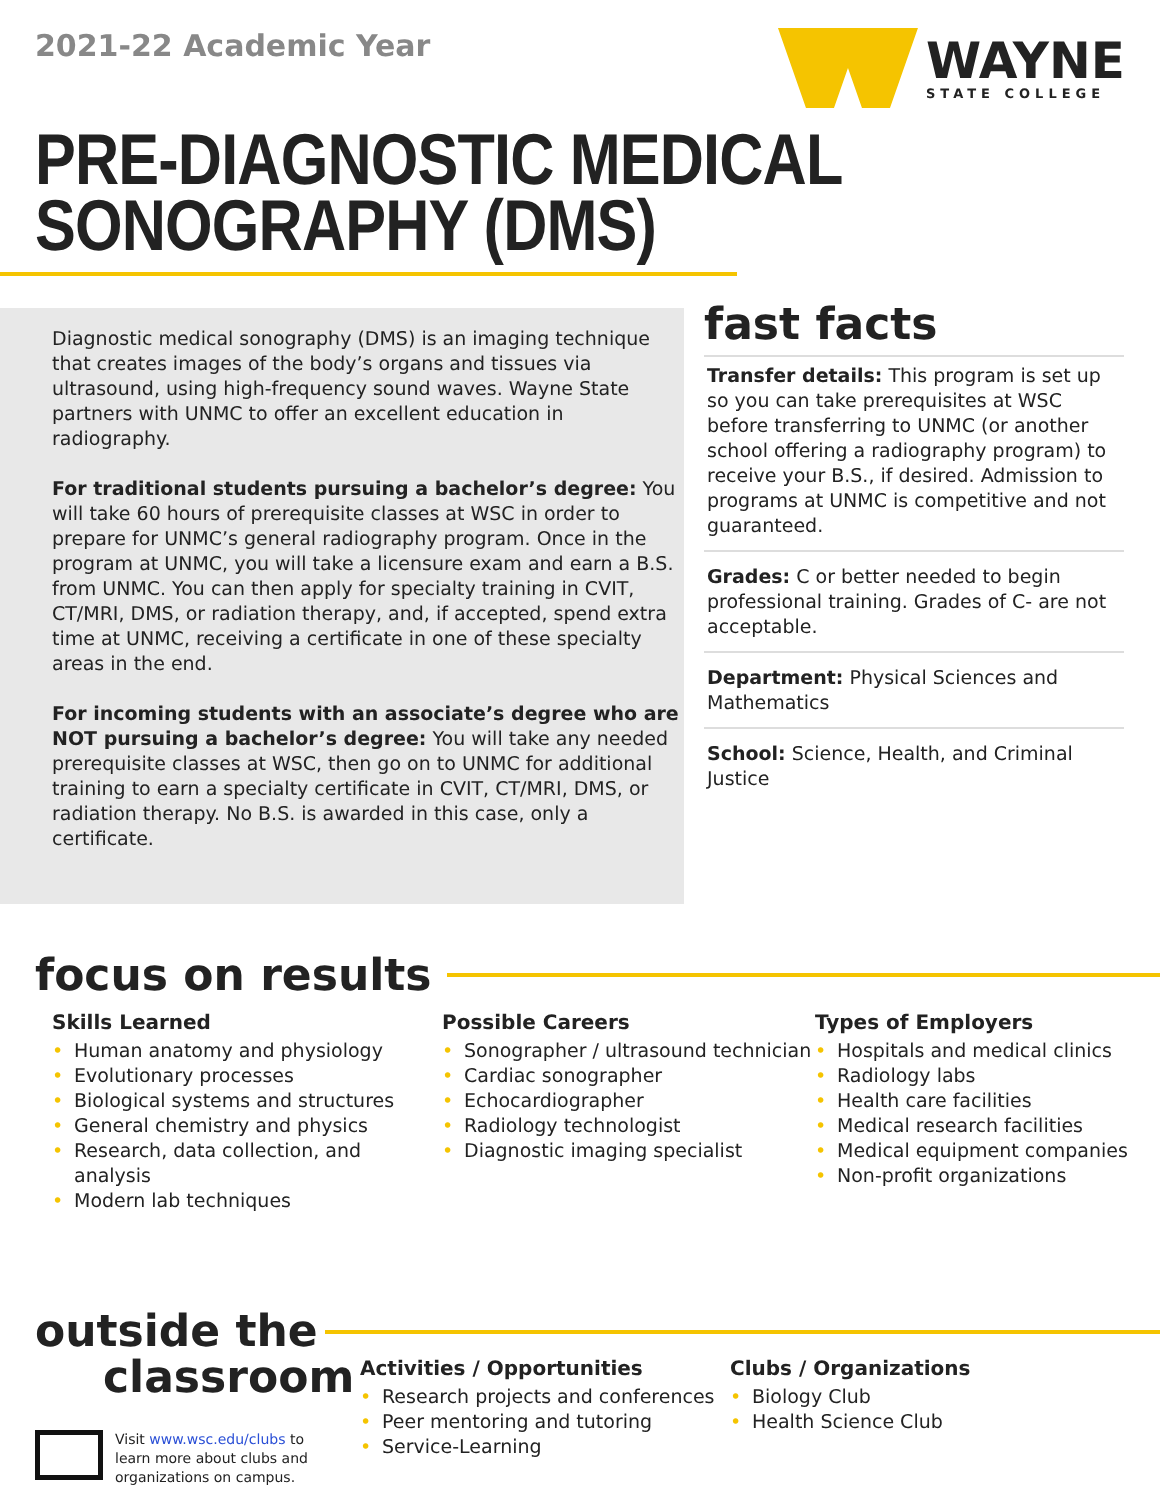2021-22 Academic Year
WAYNE
STATE COLLEGE
PRE-DIAGNOSTIC MEDICAL
SONOGRAPHY (DMS)
Diagnostic medical sonography (DMS) is an imaging technique that creates images of the body’s organs and tissues via ultrasound, using high-frequency sound waves. Wayne State partners with UNMC to offer an excellent education in radiography.
For traditional students pursuing a bachelor’s degree: You will take 60 hours of prerequisite classes at WSC in order to prepare for UNMC’s general radiography program. Once in the program at UNMC, you will take a licensure exam and earn a B.S. from UNMC. You can then apply for specialty training in CVIT, CT/MRI, DMS, or radiation therapy, and, if accepted, spend extra time at UNMC, receiving a certificate in one of these specialty areas in the end.
For incoming students with an associate’s degree who are NOT pursuing a bachelor’s degree: You will take any needed prerequisite classes at WSC, then go on to UNMC for additional training to earn a specialty certificate in CVIT, CT/MRI, DMS, or radiation therapy. No B.S. is awarded in this case, only a certificate.
fast facts
Transfer details: This program is set up so you can take prerequisites at WSC before transferring to UNMC (or another school offering a radiography program) to receive your B.S., if desired. Admission to programs at UNMC is competitive and not guaranteed.
Grades: C or better needed to begin professional training. Grades of C- are not acceptable.
Department: Physical Sciences and Mathematics
School: Science, Health, and Criminal Justice
focus on results
Skills Learned
• Human anatomy and physiology
• Evolutionary processes
• Biological systems and structures
• General chemistry and physics
• Research, data collection, and analysis
• Modern lab techniques
Possible Careers
• Sonographer / ultrasound technician
• Cardiac sonographer
• Echocardiographer
• Radiology technologist
• Diagnostic imaging specialist
Types of Employers
• Hospitals and medical clinics
• Radiology labs
• Health care facilities
• Medical research facilities
• Medical equipment companies
• Non-profit organizations
outside the
classroom
Visit www.wsc.edu/clubs to learn more about clubs and organizations on campus.
Activities / Opportunities
• Research projects and conferences
• Peer mentoring and tutoring
• Service-Learning
Clubs / Organizations
• Biology Club
• Health Science Club